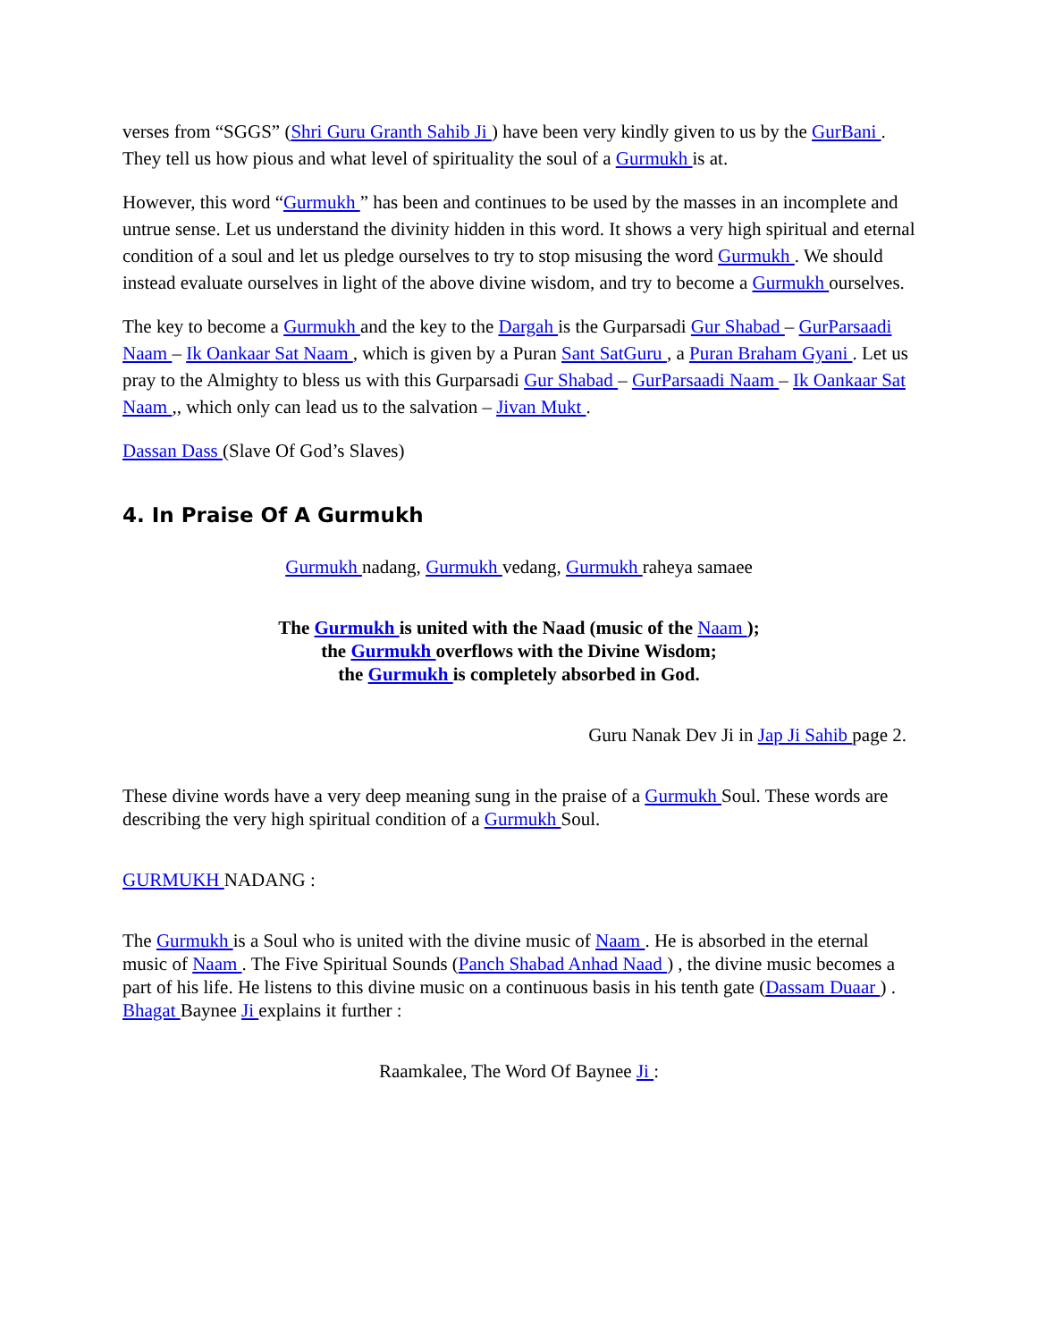verses from “SGGS” (Shri Guru Granth Sahib Ji ) have been very kindly given to us by the GurBani . They tell us how pious and what level of spirituality the soul of a Gurmukh is at.
However, this word “Gurmukh ” has been and continues to be used by the masses in an incomplete and untrue sense. Let us understand the divinity hidden in this word. It shows a very high spiritual and eternal condition of a soul and let us pledge ourselves to try to stop misusing the word Gurmukh . We should instead evaluate ourselves in light of the above divine wisdom, and try to become a Gurmukh ourselves.
The key to become a Gurmukh and the key to the Dargah is the Gurparsadi Gur Shabad – GurParsaadi Naam – Ik Oankaar Sat Naam , which is given by a Puran Sant SatGuru , a Puran Braham Gyani . Let us pray to the Almighty to bless us with this Gurparsadi Gur Shabad – GurParsaadi Naam – Ik Oankaar Sat Naam ,, which only can lead us to the salvation – Jivan Mukt .
Dassan Dass (Slave Of God’s Slaves)
4. In Praise Of A Gurmukh
Gurmukh nadang, Gurmukh vedang, Gurmukh raheya samaee
The Gurmukh is united with the Naad (music of the Naam );
the Gurmukh overflows with the Divine Wisdom;
the Gurmukh is completely absorbed in God.
Guru Nanak Dev Ji in Jap Ji Sahib page 2.
These divine words have a very deep meaning sung in the praise of a Gurmukh Soul. These words are describing the very high spiritual condition of a Gurmukh Soul.
GURMUKH NADANG :
The Gurmukh is a Soul who is united with the divine music of Naam . He is absorbed in the eternal music of Naam . The Five Spiritual Sounds (Panch Shabad Anhad Naad ) , the divine music becomes a part of his life. He listens to this divine music on a continuous basis in his tenth gate (Dassam Duaar ) . Bhagat Baynee Ji explains it further :
Raamkalee, The Word Of Baynee Ji :